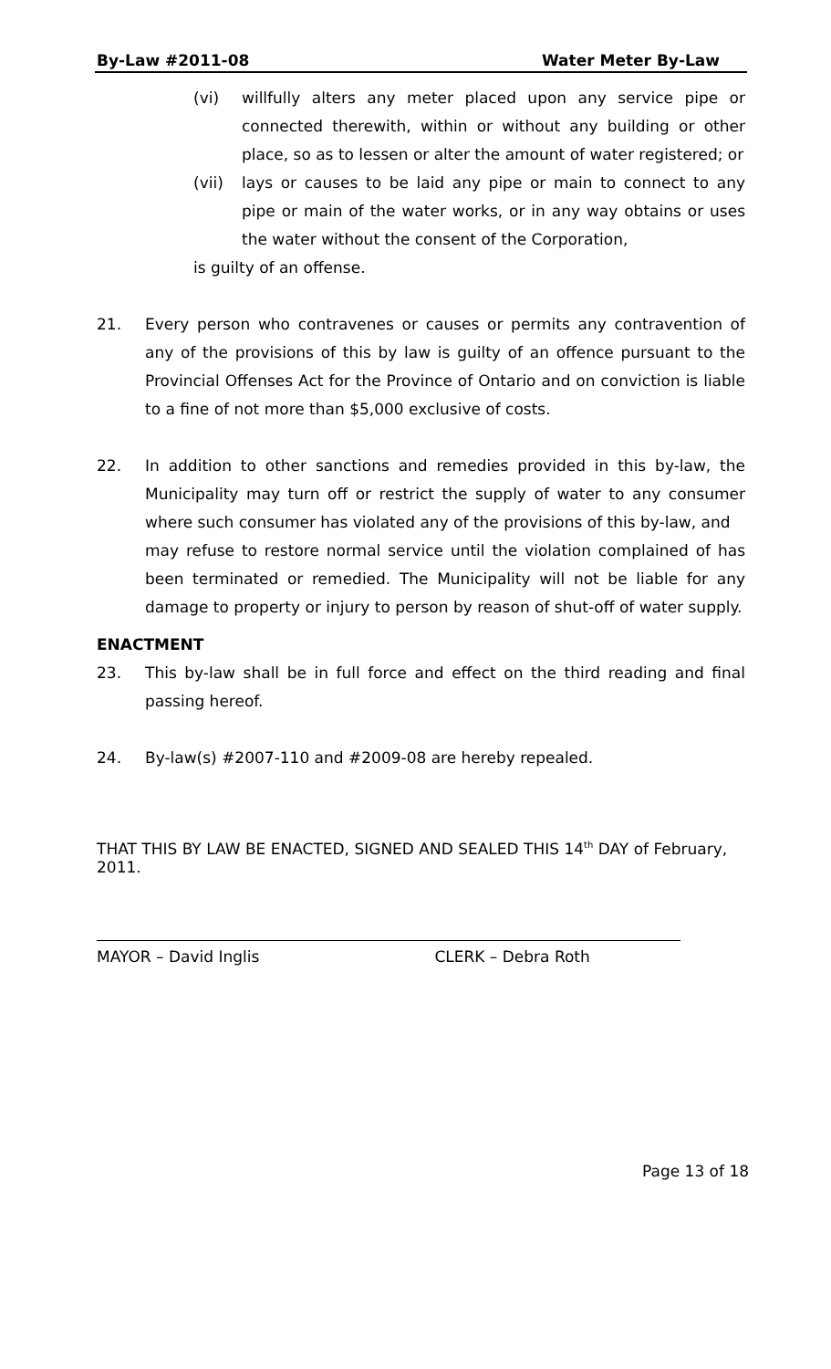By-Law #2011-08 Water Meter By-Law
(vi) willfully alters any meter placed upon any service pipe or connected therewith, within or without any building or other place, so as to lessen or alter the amount of water registered; or
(vii) lays or causes to be laid any pipe or main to connect to any pipe or main of the water works, or in any way obtains or uses the water without the consent of the Corporation,
is guilty of an offense.
21. Every person who contravenes or causes or permits any contravention of any of the provisions of this by law is guilty of an offence pursuant to the Provincial Offenses Act for the Province of Ontario and on conviction is liable to a fine of not more than $5,000 exclusive of costs.
22. In addition to other sanctions and remedies provided in this by-law, the Municipality may turn off or restrict the supply of water to any consumer where such consumer has violated any of the provisions of this by-law, and
may refuse to restore normal service until the violation complained of has been terminated or remedied. The Municipality will not be liable for any damage to property or injury to person by reason of shut-off of water supply.
ENACTMENT
23. This by-law shall be in full force and effect on the third reading and final passing hereof.
24. By-law(s) #2007-110 and #2009-08 are hereby repealed.
THAT THIS BY LAW BE ENACTED, SIGNED AND SEALED THIS 14<sup>th</sup> DAY of February, 2011.
MAYOR – David Inglis CLERK – Debra Roth
Page 13 of 18